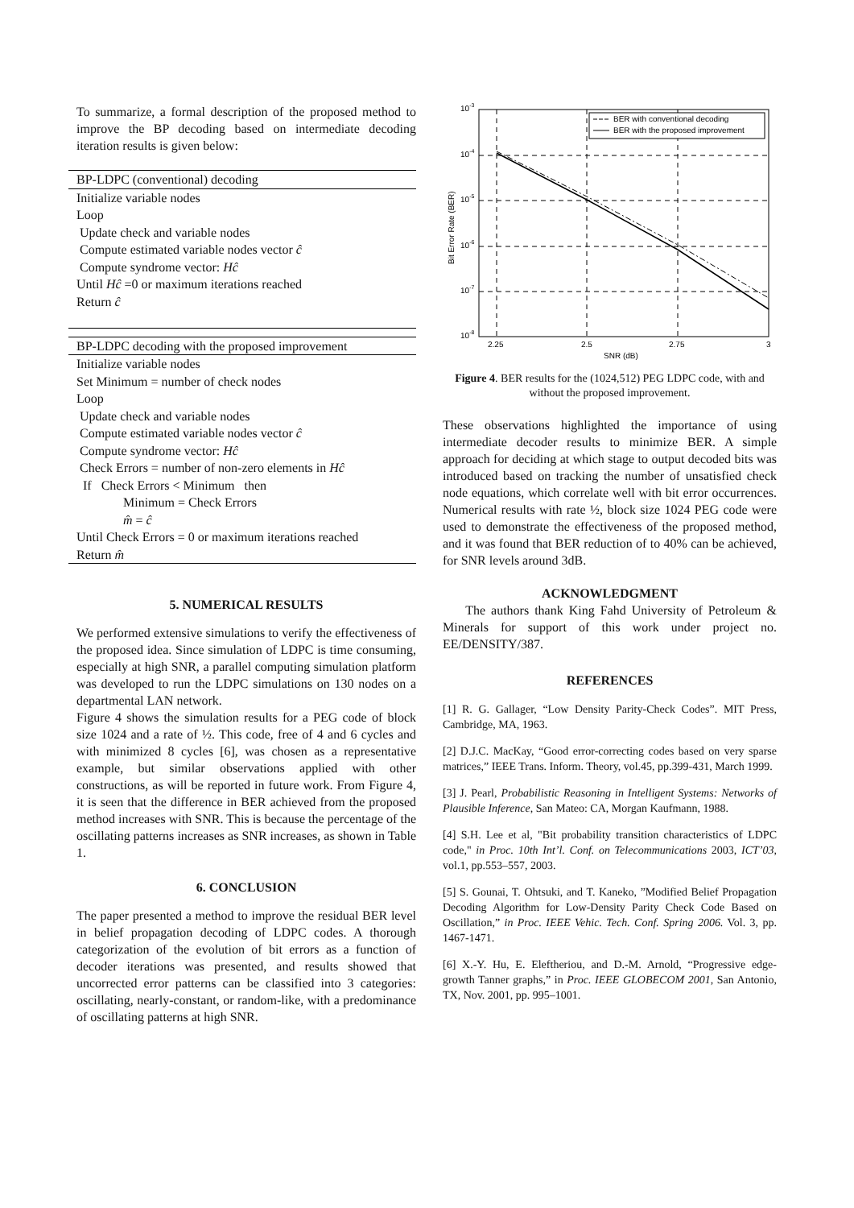To summarize, a formal description of the proposed method to improve the BP decoding based on intermediate decoding iteration results is given below:
BP-LDPC (conventional) decoding
Initialize variable nodes
Loop
Update check and variable nodes
Compute estimated variable nodes vector ĉ
Compute syndrome vector: Hĉ
Until Hĉ =0 or maximum iterations reached
Return ĉ
BP-LDPC decoding with the proposed improvement
Initialize variable nodes
Set Minimum = number of check nodes
Loop
Update check and variable nodes
Compute estimated variable nodes vector ĉ
Compute syndrome vector: Hĉ
Check Errors = number of non-zero elements in Hĉ
If Check Errors < Minimum then
Minimum = Check Errors
m̂ = ĉ
Until Check Errors = 0 or maximum iterations reached
Return m̂
5. NUMERICAL RESULTS
We performed extensive simulations to verify the effectiveness of the proposed idea. Since simulation of LDPC is time consuming, especially at high SNR, a parallel computing simulation platform was developed to run the LDPC simulations on 130 nodes on a departmental LAN network.
Figure 4 shows the simulation results for a PEG code of block size 1024 and a rate of ½. This code, free of 4 and 6 cycles and with minimized 8 cycles [6], was chosen as a representative example, but similar observations applied with other constructions, as will be reported in future work. From Figure 4, it is seen that the difference in BER achieved from the proposed method increases with SNR. This is because the percentage of the oscillating patterns increases as SNR increases, as shown in Table 1.
6. CONCLUSION
The paper presented a method to improve the residual BER level in belief propagation decoding of LDPC codes. A thorough categorization of the evolution of bit errors as a function of decoder iterations was presented, and results showed that uncorrected error patterns can be classified into 3 categories: oscillating, nearly-constant, or random-like, with a predominance of oscillating patterns at high SNR.
BER with conventional decoding
BER with the proposed improvement
10-3
10-4
10-5
10-6
10-7
10-8
2.25
2.5
2.75
3
SNR (dB)
Bit Error Rate (BER)
Figure 4. BER results for the (1024,512) PEG LDPC code, with and without the proposed improvement.
These observations highlighted the importance of using intermediate decoder results to minimize BER. A simple approach for deciding at which stage to output decoded bits was introduced based on tracking the number of unsatisfied check node equations, which correlate well with bit error occurrences. Numerical results with rate ½, block size 1024 PEG code were used to demonstrate the effectiveness of the proposed method, and it was found that BER reduction of to 40% can be achieved, for SNR levels around 3dB.
ACKNOWLEDGMENT
The authors thank King Fahd University of Petroleum & Minerals for support of this work under project no. EE/DENSITY/387.
REFERENCES
[1] R. G. Gallager, “Low Density Parity-Check Codes”. MIT Press, Cambridge, MA, 1963.
[2] D.J.C. MacKay, “Good error-correcting codes based on very sparse matrices,” IEEE Trans. Inform. Theory, vol.45, pp.399-431, March 1999.
[3] J. Pearl, Probabilistic Reasoning in Intelligent Systems: Networks of Plausible Inference, San Mateo: CA, Morgan Kaufmann, 1988.
[4] S.H. Lee et al, "Bit probability transition characteristics of LDPC code," in Proc. 10th Int’l. Conf. on Telecommunications 2003, ICT’03, vol.1, pp.553–557, 2003.
[5] S. Gounai, T. Ohtsuki, and T. Kaneko, ”Modified Belief Propagation Decoding Algorithm for Low-Density Parity Check Code Based on Oscillation,” in Proc. IEEE Vehic. Tech. Conf. Spring 2006. Vol. 3, pp. 1467-1471.
[6] X.-Y. Hu, E. Eleftheriou, and D.-M. Arnold, “Progressive edge-growth Tanner graphs,” in Proc. IEEE GLOBECOM 2001, San Antonio, TX, Nov. 2001, pp. 995–1001.